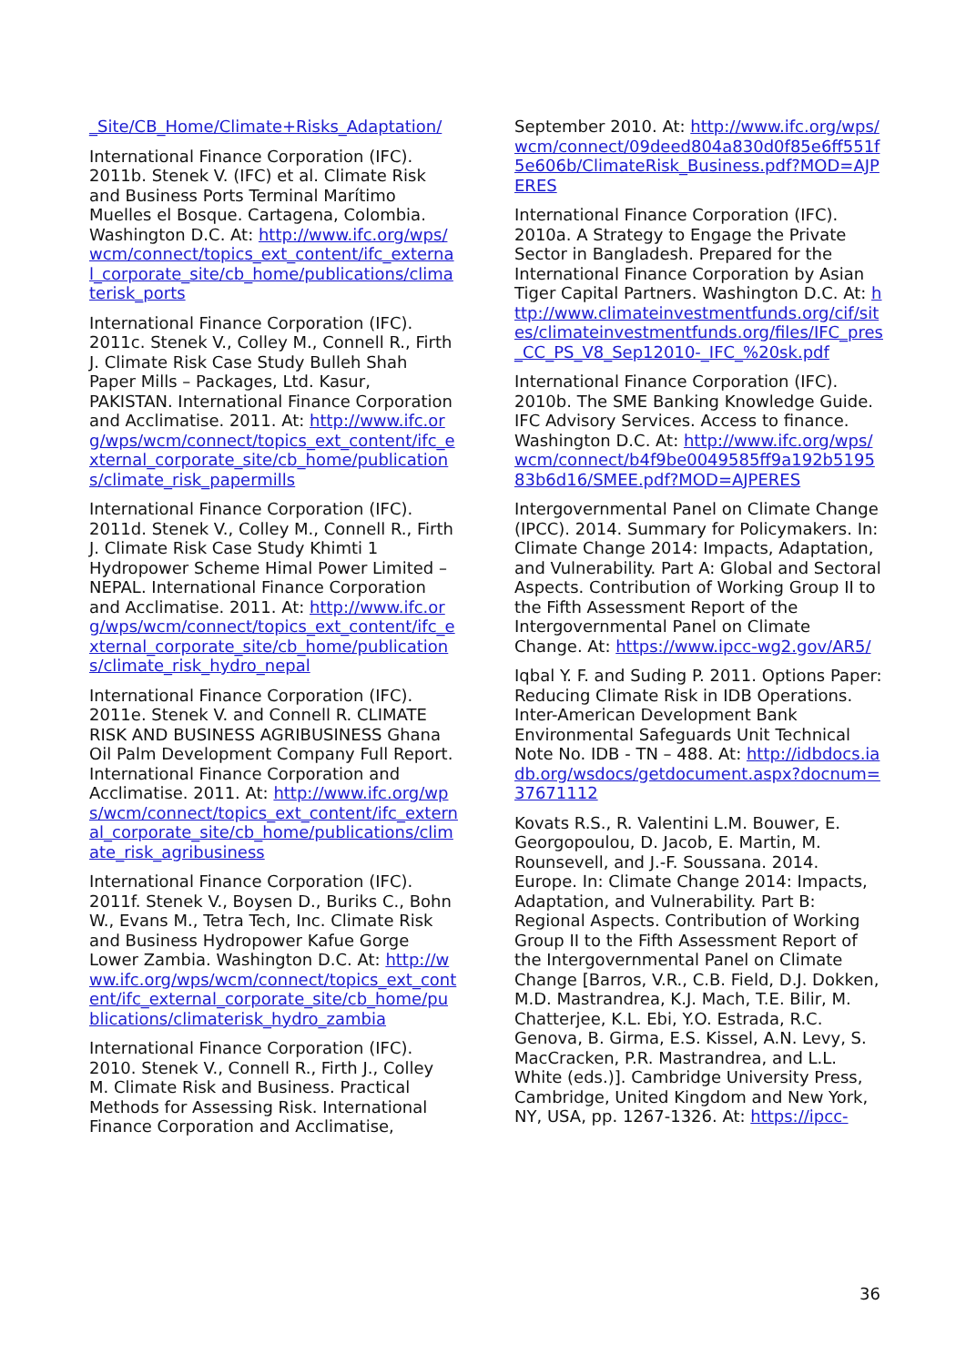_Site/CB_Home/Climate+Risks_Adaptation/
International Finance Corporation (IFC). 2011b. Stenek V. (IFC) et al. Climate Risk and Business Ports Terminal Marítimo Muelles el Bosque. Cartagena, Colombia. Washington D.C. At: http://www.ifc.org/wps/wcm/connect/topics_ext_content/ifc_external_corporate_site/cb_home/publications/climaterisk_ports
International Finance Corporation (IFC). 2011c. Stenek V., Colley M., Connell R., Firth J. Climate Risk Case Study Bulleh Shah Paper Mills – Packages, Ltd. Kasur, PAKISTAN. International Finance Corporation and Acclimatise. 2011. At: http://www.ifc.org/wps/wcm/connect/topics_ext_content/ifc_external_corporate_site/cb_home/publications/climate_risk_papermills
International Finance Corporation (IFC). 2011d. Stenek V., Colley M., Connell R., Firth J. Climate Risk Case Study Khimti 1 Hydropower Scheme Himal Power Limited – NEPAL. International Finance Corporation and Acclimatise. 2011. At: http://www.ifc.org/wps/wcm/connect/topics_ext_content/ifc_external_corporate_site/cb_home/publications/climate_risk_hydro_nepal
International Finance Corporation (IFC). 2011e. Stenek V. and Connell R. CLIMATE RISK AND BUSINESS AGRIBUSINESS Ghana Oil Palm Development Company Full Report. International Finance Corporation and Acclimatise. 2011. At: http://www.ifc.org/wps/wcm/connect/topics_ext_content/ifc_external_corporate_site/cb_home/publications/climate_risk_agribusiness
International Finance Corporation (IFC). 2011f. Stenek V., Boysen D., Buriks C., Bohn W., Evans M., Tetra Tech, Inc. Climate Risk and Business Hydropower Kafue Gorge Lower Zambia. Washington D.C. At: http://www.ifc.org/wps/wcm/connect/topics_ext_content/ifc_external_corporate_site/cb_home/publications/climaterisk_hydro_zambia
International Finance Corporation (IFC). 2010. Stenek V., Connell R., Firth J., Colley M. Climate Risk and Business. Practical Methods for Assessing Risk. International Finance Corporation and Acclimatise,
September 2010. At: http://www.ifc.org/wps/wcm/connect/09deed804a830d0f85e6ff551f5e606b/ClimateRisk_Business.pdf?MOD=AJPERES
International Finance Corporation (IFC). 2010a. A Strategy to Engage the Private Sector in Bangladesh. Prepared for the International Finance Corporation by Asian Tiger Capital Partners. Washington D.C. At: http://www.climateinvestmentfunds.org/cif/sites/climateinvestmentfunds.org/files/IFC_pres_CC_PS_V8_Sep12010-_IFC_%20sk.pdf
International Finance Corporation (IFC). 2010b. The SME Banking Knowledge Guide. IFC Advisory Services. Access to finance. Washington D.C. At: http://www.ifc.org/wps/wcm/connect/b4f9be0049585ff9a192b519583b6d16/SMEE.pdf?MOD=AJPERES
Intergovernmental Panel on Climate Change (IPCC). 2014. Summary for Policymakers. In: Climate Change 2014: Impacts, Adaptation, and Vulnerability. Part A: Global and Sectoral Aspects. Contribution of Working Group II to the Fifth Assessment Report of the Intergovernmental Panel on Climate Change. At: https://www.ipcc-wg2.gov/AR5/
Iqbal Y. F. and Suding P. 2011. Options Paper: Reducing Climate Risk in IDB Operations. Inter-American Development Bank Environmental Safeguards Unit Technical Note No. IDB - TN – 488. At: http://idbdocs.iadb.org/wsdocs/getdocument.aspx?docnum=37671112
Kovats R.S., R. Valentini L.M. Bouwer, E. Georgopoulou, D. Jacob, E. Martin, M. Rounsevell, and J.-F. Soussana. 2014. Europe. In: Climate Change 2014: Impacts, Adaptation, and Vulnerability. Part B: Regional Aspects. Contribution of Working Group II to the Fifth Assessment Report of the Intergovernmental Panel on Climate Change [Barros, V.R., C.B. Field, D.J. Dokken, M.D. Mastrandrea, K.J. Mach, T.E. Bilir, M. Chatterjee, K.L. Ebi, Y.O. Estrada, R.C. Genova, B. Girma, E.S. Kissel, A.N. Levy, S. MacCracken, P.R. Mastrandrea, and L.L. White (eds.)]. Cambridge University Press, Cambridge, United Kingdom and New York, NY, USA, pp. 1267-1326. At: https://ipcc-
36